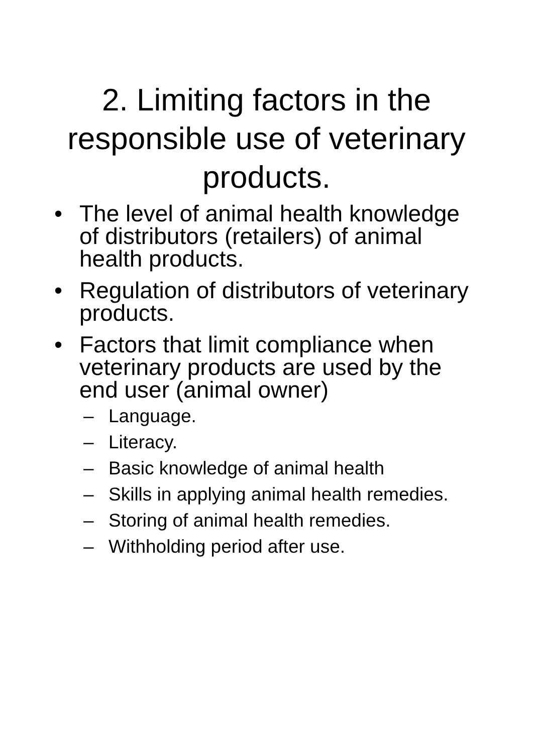2. Limiting factors in the responsible use of veterinary products.
• The level of animal health knowledge of distributors (retailers) of animal health products.
• Regulation of distributors of veterinary products.
• Factors that limit compliance when veterinary products are used by the end user (animal owner)
– Language.
– Literacy.
– Basic knowledge of animal health
– Skills in applying animal health remedies.
– Storing of animal health remedies.
– Withholding period after use.